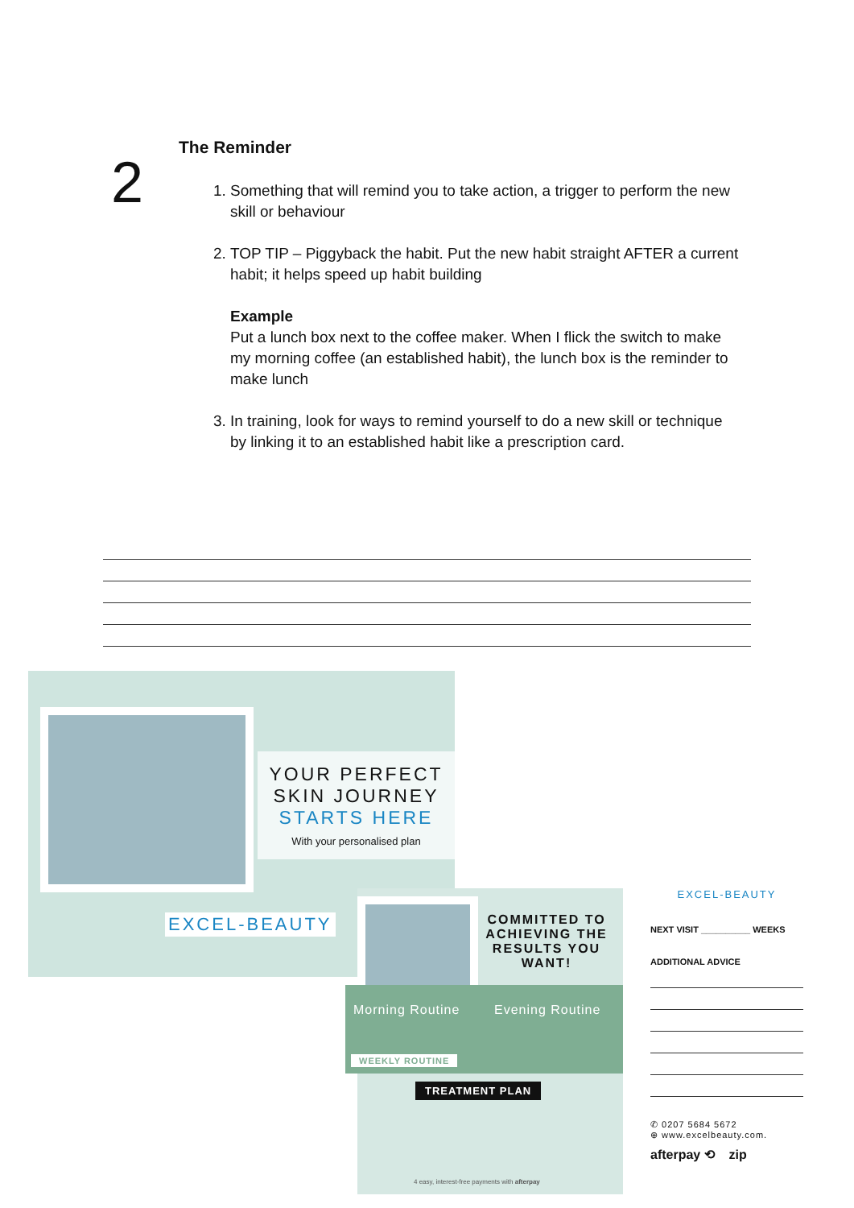2
The Reminder
1. Something that will remind you to take action, a trigger to perform the new skill or behaviour
2. TOP TIP – Piggyback the habit. Put the new habit straight AFTER a current habit; it helps speed up habit building
Example
Put a lunch box next to the coffee maker. When I flick the switch to make my morning coffee (an established habit), the lunch box is the reminder to make lunch
3. In training, look for ways to remind yourself to do a new skill or technique by linking it to an established habit like a prescription card.
YOUR PERFECT
SKIN JOURNEY
STARTS HERE
With your personalised plan
EXCEL-BEAUTY
COMMITTED TO ACHIEVING THE RESULTS YOU WANT!
Morning Routine Evening Routine
WEEKLY ROUTINE
TREATMENT PLAN
4 easy, interest-free payments with afterpay
EXCEL-BEAUTY
NEXT VISIT __________ WEEKS
ADDITIONAL ADVICE
✆ 0207 5684 5672
⊕ www.excelbeauty.com.
afterpay ⟲ zip